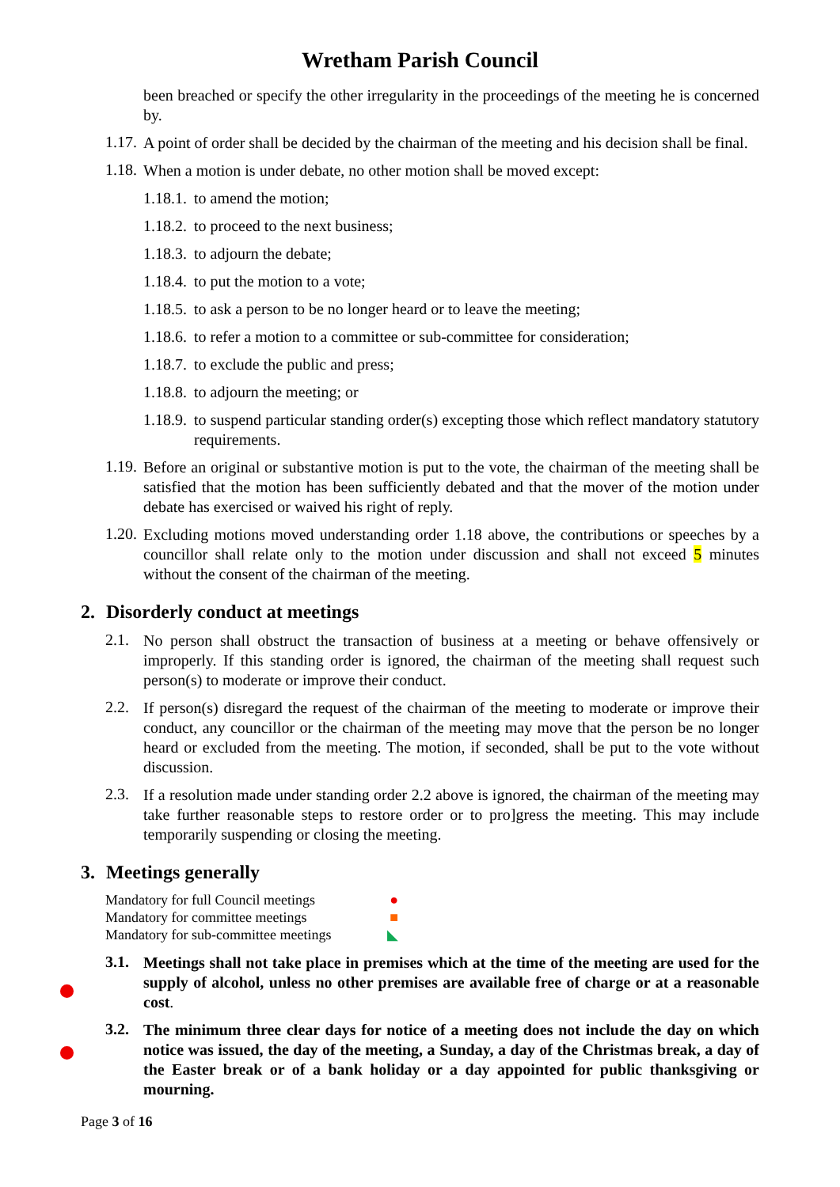Wretham Parish Council
been breached or specify the other irregularity in the proceedings of the meeting he is concerned by.
1.17.
A point of order shall be decided by the chairman of the meeting and his decision shall be final.
1.18.
When a motion is under debate, no other motion shall be moved except:
1.18.1. to amend the motion;
1.18.2. to proceed to the next business;
1.18.3. to adjourn the debate;
1.18.4. to put the motion to a vote;
1.18.5. to ask a person to be no longer heard or to leave the meeting;
1.18.6. to refer a motion to a committee or sub-committee for consideration;
1.18.7. to exclude the public and press;
1.18.8. to adjourn the meeting; or
1.18.9. to suspend particular standing order(s) excepting those which reflect mandatory statutory requirements.
1.19.
Before an original or substantive motion is put to the vote, the chairman of the meeting shall be satisfied that the motion has been sufficiently debated and that the mover of the motion under debate has exercised or waived his right of reply.
1.20.
Excluding motions moved understanding order 1.18 above, the contributions or speeches by a councillor shall relate only to the motion under discussion and shall not exceed 5 minutes without the consent of the chairman of the meeting.
2. Disorderly conduct at meetings
2.1.
No person shall obstruct the transaction of business at a meeting or behave offensively or improperly. If this standing order is ignored, the chairman of the meeting shall request such person(s) to moderate or improve their conduct.
2.2.
If person(s) disregard the request of the chairman of the meeting to moderate or improve their conduct, any councillor or the chairman of the meeting may move that the person be no longer heard or excluded from the meeting. The motion, if seconded, shall be put to the vote without discussion.
2.3.
If a resolution made under standing order 2.2 above is ignored, the chairman of the meeting may take further reasonable steps to restore order or to pro]gress the meeting. This may include temporarily suspending or closing the meeting.
3. Meetings generally
Mandatory for full Council meetings ●
Mandatory for committee meetings ■
Mandatory for sub-committee meetings ◣
3.1.
Meetings shall not take place in premises which at the time of the meeting are used for the supply of alcohol, unless no other premises are available free of charge or at a reasonable cost.
3.2.
The minimum three clear days for notice of a meeting does not include the day on which notice was issued, the day of the meeting, a Sunday, a day of the Christmas break, a day of the Easter break or of a bank holiday or a day appointed for public thanksgiving or mourning.
Page 3 of 16